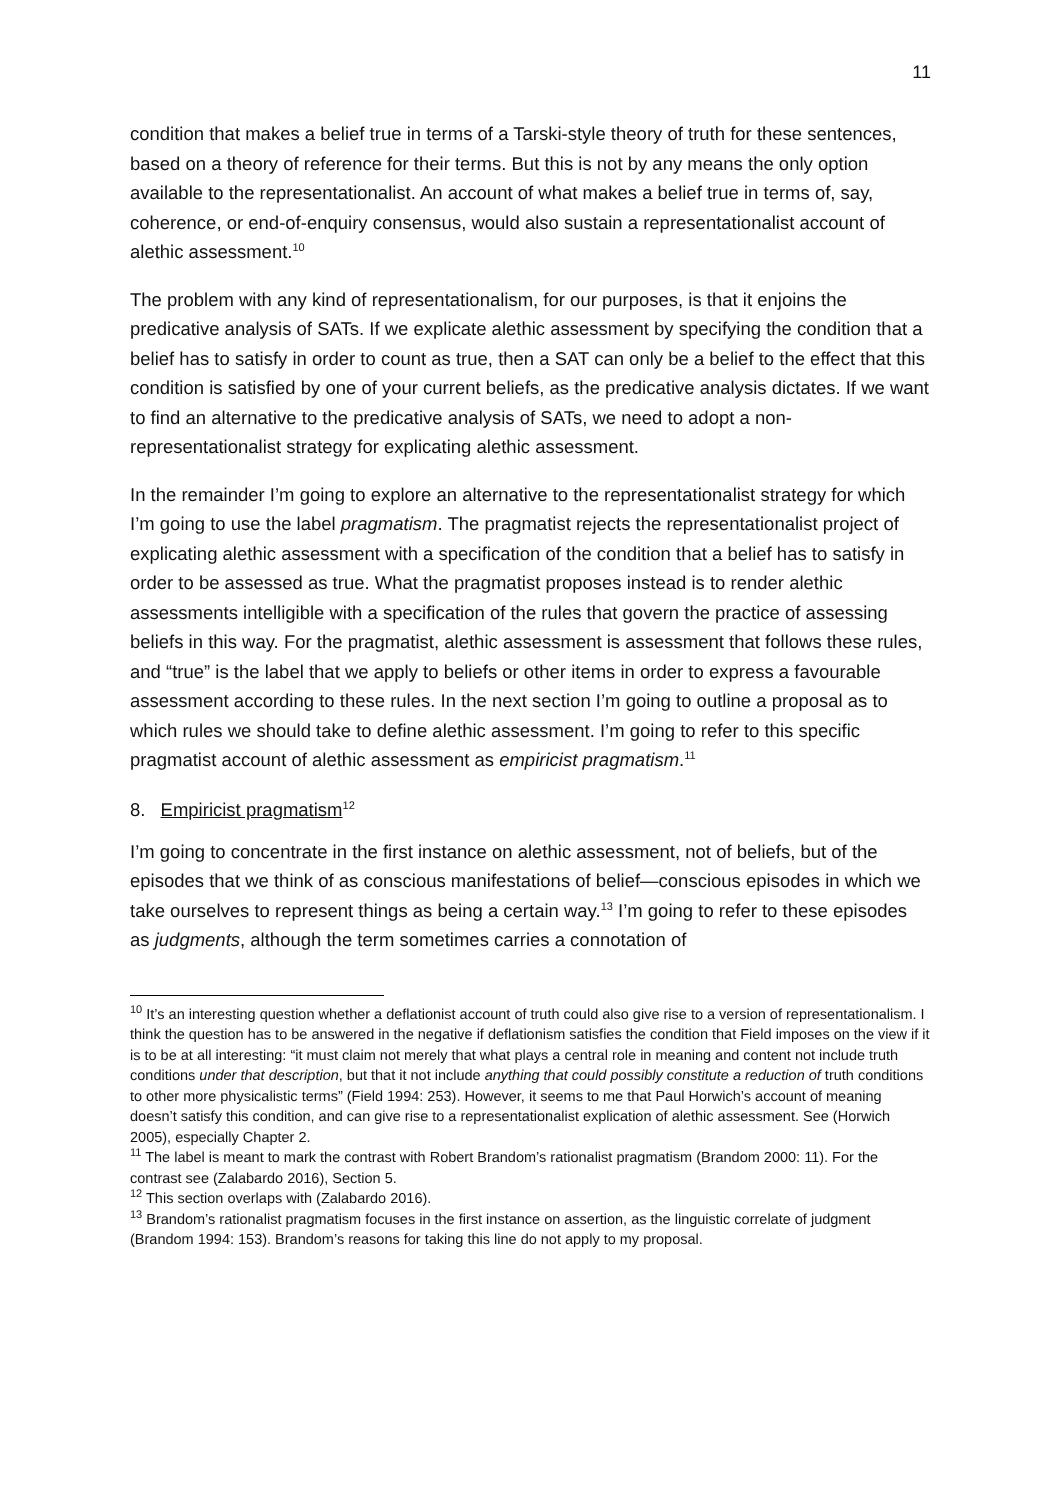11
condition that makes a belief true in terms of a Tarski-style theory of truth for these sentences, based on a theory of reference for their terms. But this is not by any means the only option available to the representationalist. An account of what makes a belief true in terms of, say, coherence, or end-of-enquiry consensus, would also sustain a representationalist account of alethic assessment.<sup>10</sup>
The problem with any kind of representationalism, for our purposes, is that it enjoins the predicative analysis of SATs. If we explicate alethic assessment by specifying the condition that a belief has to satisfy in order to count as true, then a SAT can only be a belief to the effect that this condition is satisfied by one of your current beliefs, as the predicative analysis dictates. If we want to find an alternative to the predicative analysis of SATs, we need to adopt a non-representationalist strategy for explicating alethic assessment.
In the remainder I’m going to explore an alternative to the representationalist strategy for which I’m going to use the label pragmatism. The pragmatist rejects the representationalist project of explicating alethic assessment with a specification of the condition that a belief has to satisfy in order to be assessed as true. What the pragmatist proposes instead is to render alethic assessments intelligible with a specification of the rules that govern the practice of assessing beliefs in this way. For the pragmatist, alethic assessment is assessment that follows these rules, and “true” is the label that we apply to beliefs or other items in order to express a favourable assessment according to these rules. In the next section I’m going to outline a proposal as to which rules we should take to define alethic assessment. I’m going to refer to this specific pragmatist account of alethic assessment as empiricist pragmatism.<sup>11</sup>
8. Empiricist pragmatism<sup>12</sup>
I’m going to concentrate in the first instance on alethic assessment, not of beliefs, but of the episodes that we think of as conscious manifestations of belief—conscious episodes in which we take ourselves to represent things as being a certain way.<sup>13</sup> I’m going to refer to these episodes as judgments, although the term sometimes carries a connotation of
<sup>10</sup> It’s an interesting question whether a deflationist account of truth could also give rise to a version of representationalism. I think the question has to be answered in the negative if deflationism satisfies the condition that Field imposes on the view if it is to be at all interesting: “it must claim not merely that what plays a central role in meaning and content not include truth conditions under that description, but that it not include anything that could possibly constitute a reduction of truth conditions to other more physicalistic terms” (Field 1994: 253). However, it seems to me that Paul Horwich’s account of meaning doesn’t satisfy this condition, and can give rise to a representationalist explication of alethic assessment. See (Horwich 2005), especially Chapter 2.
<sup>11</sup> The label is meant to mark the contrast with Robert Brandom’s rationalist pragmatism (Brandom 2000: 11). For the contrast see (Zalabardo 2016), Section 5.
<sup>12</sup> This section overlaps with (Zalabardo 2016).
<sup>13</sup> Brandom’s rationalist pragmatism focuses in the first instance on assertion, as the linguistic correlate of judgment (Brandom 1994: 153). Brandom’s reasons for taking this line do not apply to my proposal.